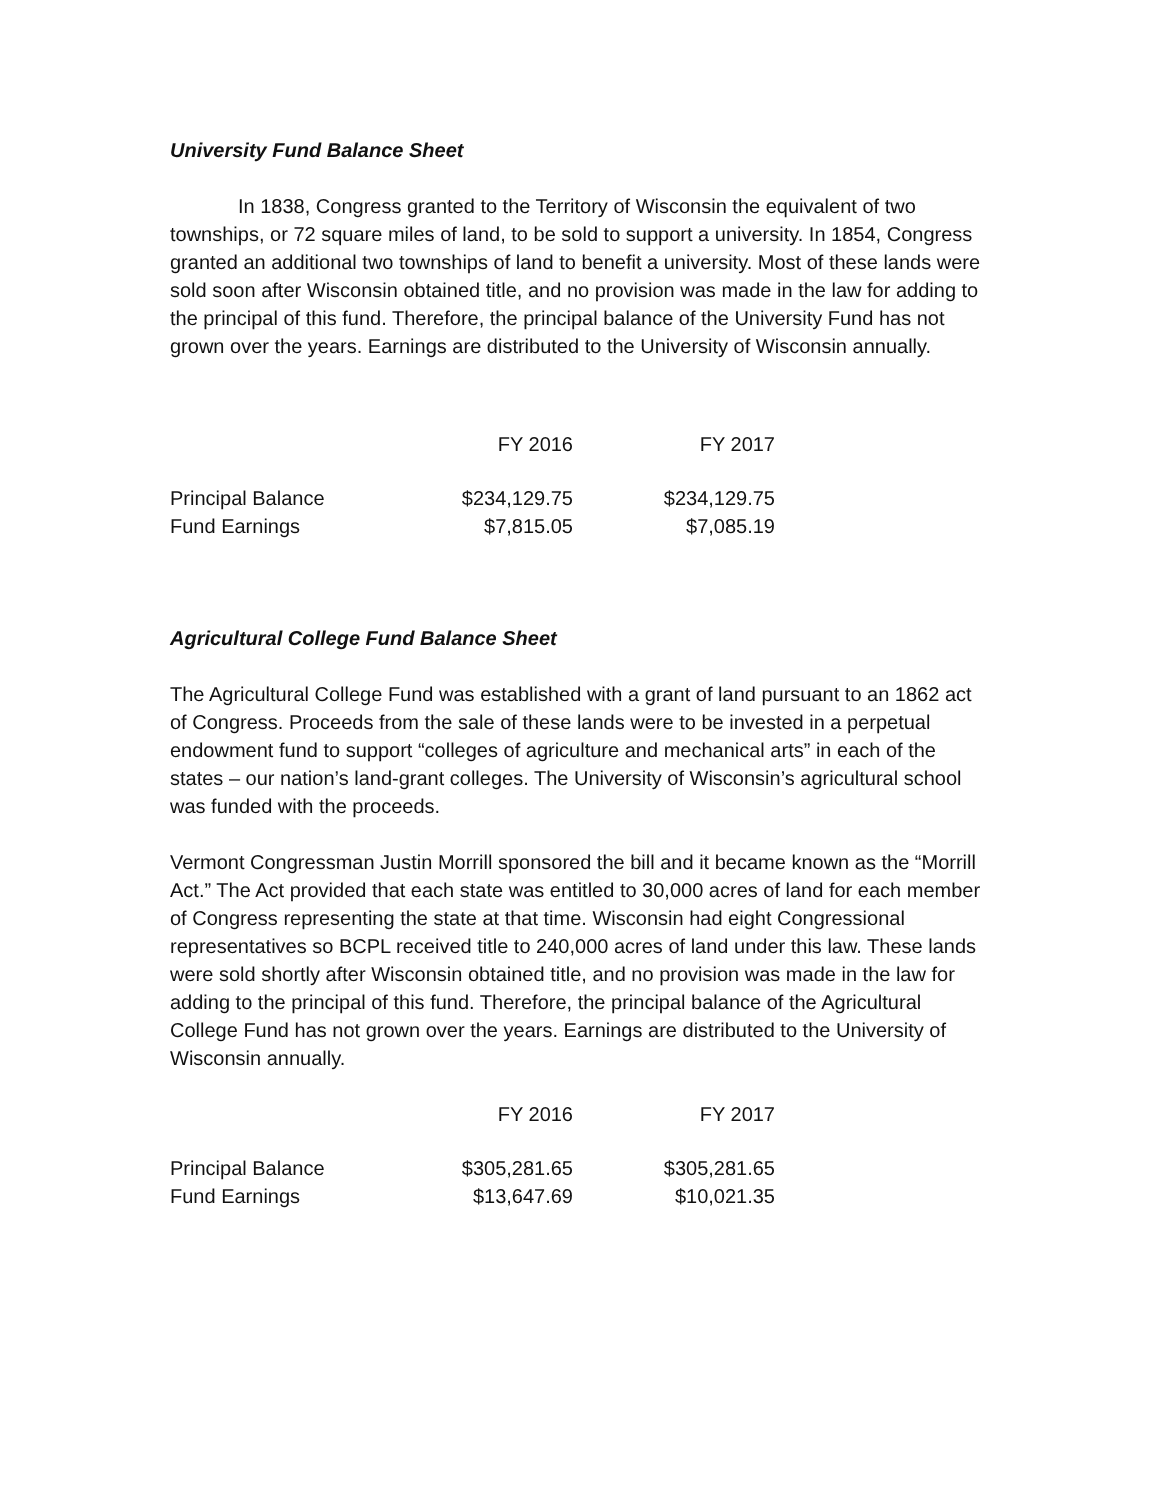University Fund Balance Sheet
In 1838, Congress granted to the Territory of Wisconsin the equivalent of two townships, or 72 square miles of land, to be sold to support a university. In 1854, Congress granted an additional two townships of land to benefit a university. Most of these lands were sold soon after Wisconsin obtained title, and no provision was made in the law for adding to the principal of this fund. Therefore, the principal balance of the University Fund has not grown over the years. Earnings are distributed to the University of Wisconsin annually.
| | FY 2016 | FY 2017 |
| --- | --- | --- |
| Principal Balance | $234,129.75 | $234,129.75 |
| Fund Earnings | $7,815.05 | $7,085.19 |
Agricultural College Fund Balance Sheet
The Agricultural College Fund was established with a grant of land pursuant to an 1862 act of Congress. Proceeds from the sale of these lands were to be invested in a perpetual endowment fund to support “colleges of agriculture and mechanical arts” in each of the states – our nation’s land-grant colleges. The University of Wisconsin’s agricultural school was funded with the proceeds.
Vermont Congressman Justin Morrill sponsored the bill and it became known as the “Morrill Act.” The Act provided that each state was entitled to 30,000 acres of land for each member of Congress representing the state at that time. Wisconsin had eight Congressional representatives so BCPL received title to 240,000 acres of land under this law. These lands were sold shortly after Wisconsin obtained title, and no provision was made in the law for adding to the principal of this fund. Therefore, the principal balance of the Agricultural College Fund has not grown over the years. Earnings are distributed to the University of Wisconsin annually.
| | FY 2016 | FY 2017 |
| --- | --- | --- |
| Principal Balance | $305,281.65 | $305,281.65 |
| Fund Earnings | $13,647.69 | $10,021.35 |